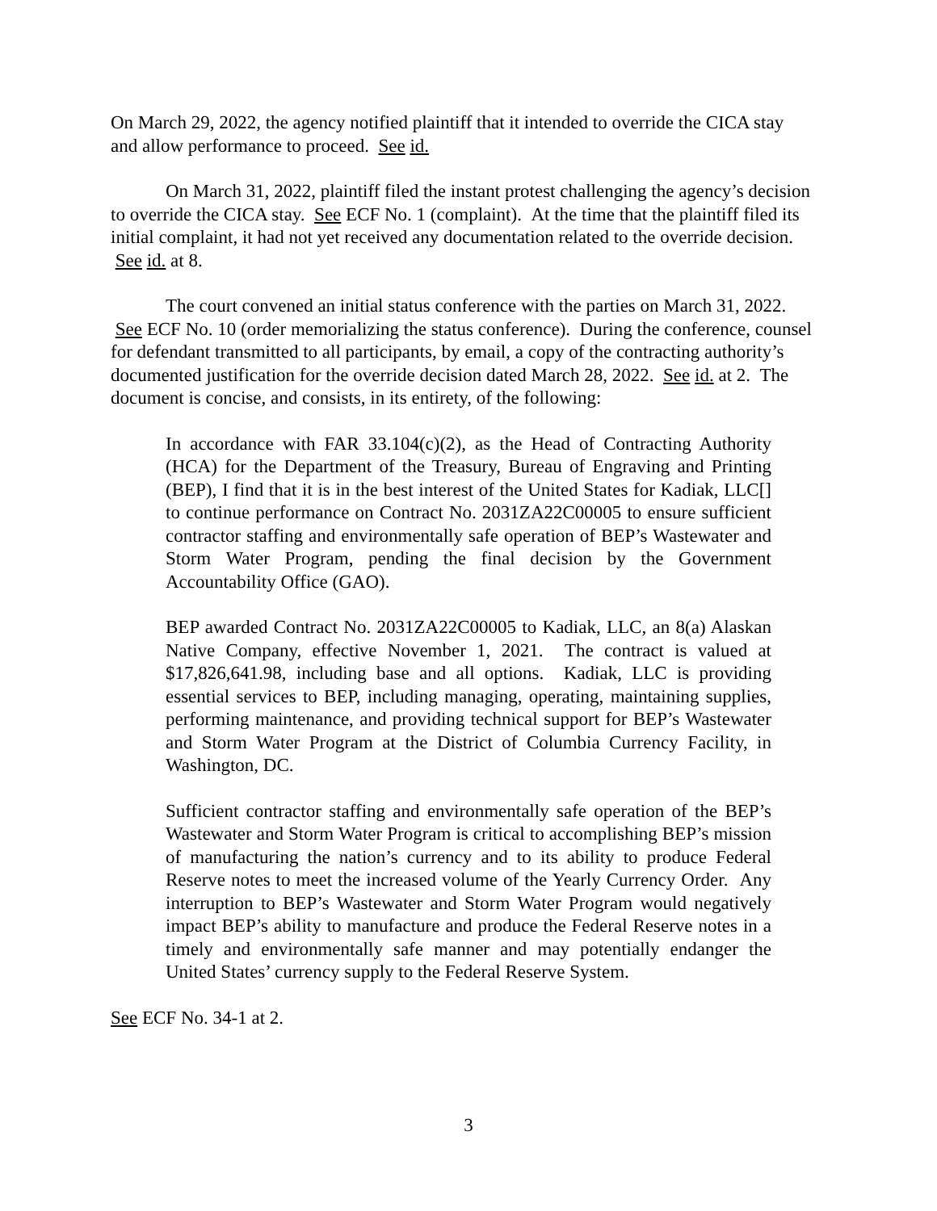On March 29, 2022, the agency notified plaintiff that it intended to override the CICA stay and allow performance to proceed. See id.
On March 31, 2022, plaintiff filed the instant protest challenging the agency’s decision to override the CICA stay. See ECF No. 1 (complaint). At the time that the plaintiff filed its initial complaint, it had not yet received any documentation related to the override decision. See id. at 8.
The court convened an initial status conference with the parties on March 31, 2022. See ECF No. 10 (order memorializing the status conference). During the conference, counsel for defendant transmitted to all participants, by email, a copy of the contracting authority’s documented justification for the override decision dated March 28, 2022. See id. at 2. The document is concise, and consists, in its entirety, of the following:
In accordance with FAR 33.104(c)(2), as the Head of Contracting Authority (HCA) for the Department of the Treasury, Bureau of Engraving and Printing (BEP), I find that it is in the best interest of the United States for Kadiak, LLC[] to continue performance on Contract No. 2031ZA22C00005 to ensure sufficient contractor staffing and environmentally safe operation of BEP’s Wastewater and Storm Water Program, pending the final decision by the Government Accountability Office (GAO).
BEP awarded Contract No. 2031ZA22C00005 to Kadiak, LLC, an 8(a) Alaskan Native Company, effective November 1, 2021. The contract is valued at $17,826,641.98, including base and all options. Kadiak, LLC is providing essential services to BEP, including managing, operating, maintaining supplies, performing maintenance, and providing technical support for BEP’s Wastewater and Storm Water Program at the District of Columbia Currency Facility, in Washington, DC.
Sufficient contractor staffing and environmentally safe operation of the BEP’s Wastewater and Storm Water Program is critical to accomplishing BEP’s mission of manufacturing the nation’s currency and to its ability to produce Federal Reserve notes to meet the increased volume of the Yearly Currency Order. Any interruption to BEP’s Wastewater and Storm Water Program would negatively impact BEP’s ability to manufacture and produce the Federal Reserve notes in a timely and environmentally safe manner and may potentially endanger the United States’ currency supply to the Federal Reserve System.
See ECF No. 34-1 at 2.
3